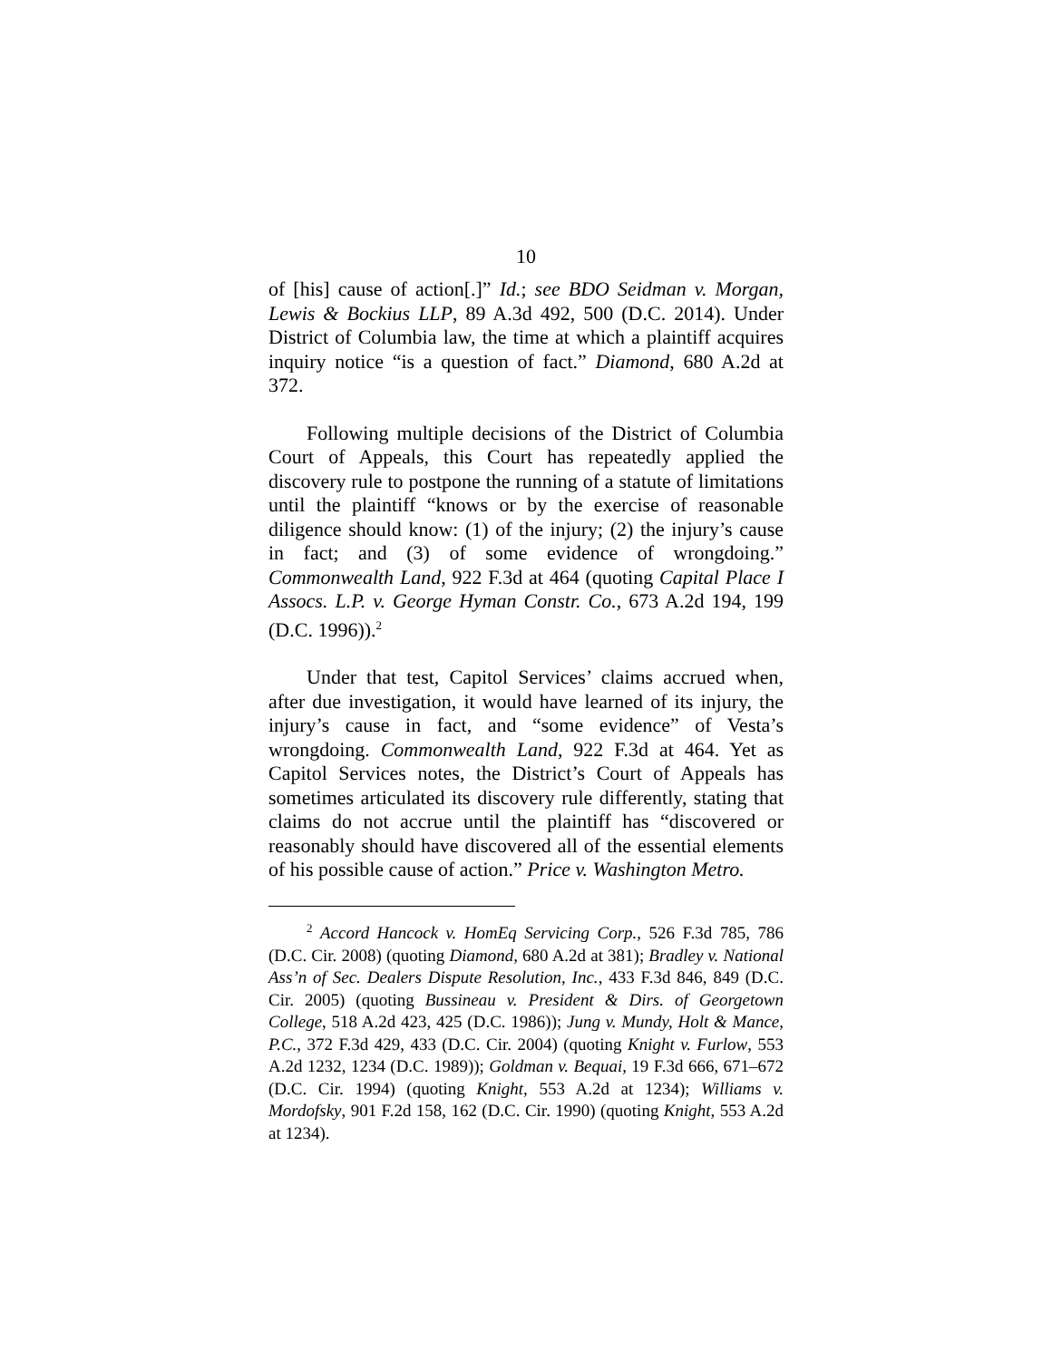10
of [his] cause of action[.]” Id.; see BDO Seidman v. Morgan, Lewis & Bockius LLP, 89 A.3d 492, 500 (D.C. 2014). Under District of Columbia law, the time at which a plaintiff acquires inquiry notice “is a question of fact.” Diamond, 680 A.2d at 372.
Following multiple decisions of the District of Columbia Court of Appeals, this Court has repeatedly applied the discovery rule to postpone the running of a statute of limitations until the plaintiff “knows or by the exercise of reasonable diligence should know: (1) of the injury; (2) the injury’s cause in fact; and (3) of some evidence of wrongdoing.” Commonwealth Land, 922 F.3d at 464 (quoting Capital Place I Assocs. L.P. v. George Hyman Constr. Co., 673 A.2d 194, 199 (D.C. 1996)).<sup>2</sup>
Under that test, Capitol Services’ claims accrued when, after due investigation, it would have learned of its injury, the injury’s cause in fact, and “some evidence” of Vesta’s wrongdoing. Commonwealth Land, 922 F.3d at 464. Yet as Capitol Services notes, the District’s Court of Appeals has sometimes articulated its discovery rule differently, stating that claims do not accrue until the plaintiff has “discovered or reasonably should have discovered all of the essential elements of his possible cause of action.” Price v. Washington Metro.
<sup>2</sup> Accord Hancock v. HomEq Servicing Corp., 526 F.3d 785, 786 (D.C. Cir. 2008) (quoting Diamond, 680 A.2d at 381); Bradley v. National Ass’n of Sec. Dealers Dispute Resolution, Inc., 433 F.3d 846, 849 (D.C. Cir. 2005) (quoting Bussineau v. President & Dirs. of Georgetown College, 518 A.2d 423, 425 (D.C. 1986)); Jung v. Mundy, Holt & Mance, P.C., 372 F.3d 429, 433 (D.C. Cir. 2004) (quoting Knight v. Furlow, 553 A.2d 1232, 1234 (D.C. 1989)); Goldman v. Bequai, 19 F.3d 666, 671–672 (D.C. Cir. 1994) (quoting Knight, 553 A.2d at 1234); Williams v. Mordofsky, 901 F.2d 158, 162 (D.C. Cir. 1990) (quoting Knight, 553 A.2d at 1234).